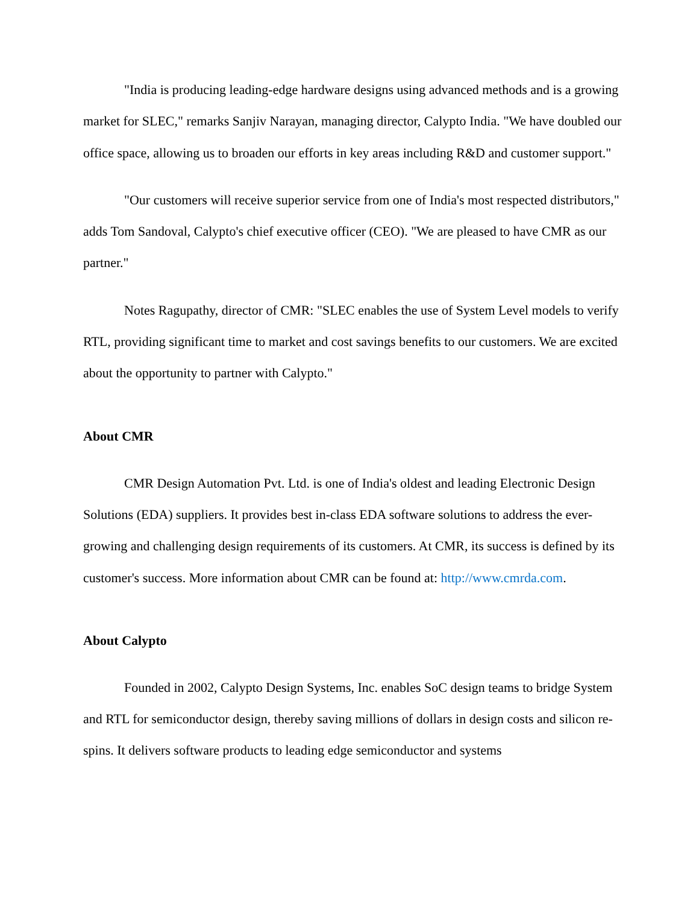"India is producing leading-edge hardware designs using advanced methods and is a growing market for SLEC," remarks Sanjiv Narayan, managing director, Calypto India. "We have doubled our office space, allowing us to broaden our efforts in key areas including R&D and customer support."
"Our customers will receive superior service from one of India's most respected distributors," adds Tom Sandoval, Calypto's chief executive officer (CEO). "We are pleased to have CMR as our partner."
Notes Ragupathy, director of CMR: "SLEC enables the use of System Level models to verify RTL, providing significant time to market and cost savings benefits to our customers. We are excited about the opportunity to partner with Calypto."
About CMR
CMR Design Automation Pvt. Ltd. is one of India's oldest and leading Electronic Design Solutions (EDA) suppliers. It provides best in-class EDA software solutions to address the ever-growing and challenging design requirements of its customers. At CMR, its success is defined by its customer's success. More information about CMR can be found at: http://www.cmrda.com.
About Calypto
Founded in 2002, Calypto Design Systems, Inc. enables SoC design teams to bridge System and RTL for semiconductor design, thereby saving millions of dollars in design costs and silicon re-spins. It delivers software products to leading edge semiconductor and systems